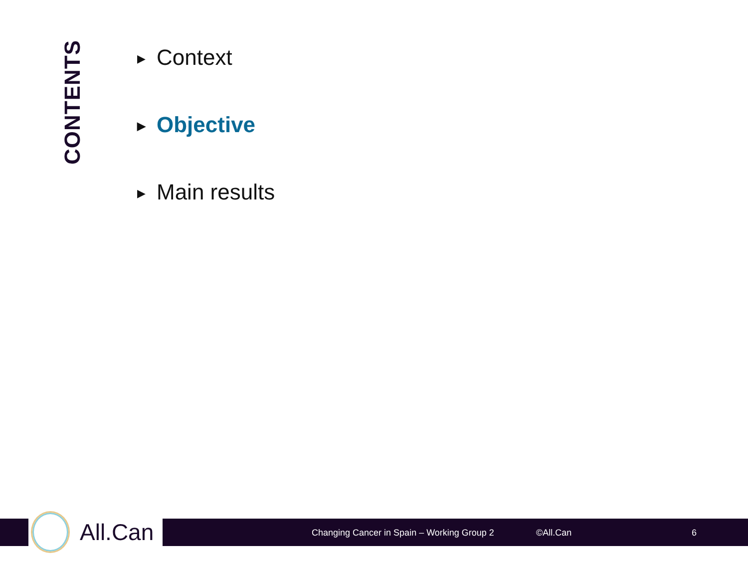CONTENTS
▶ Context
▶ Objective
▶ Main results
All.Can
Changing Cancer in Spain – Working Group 2
©All.Can 6